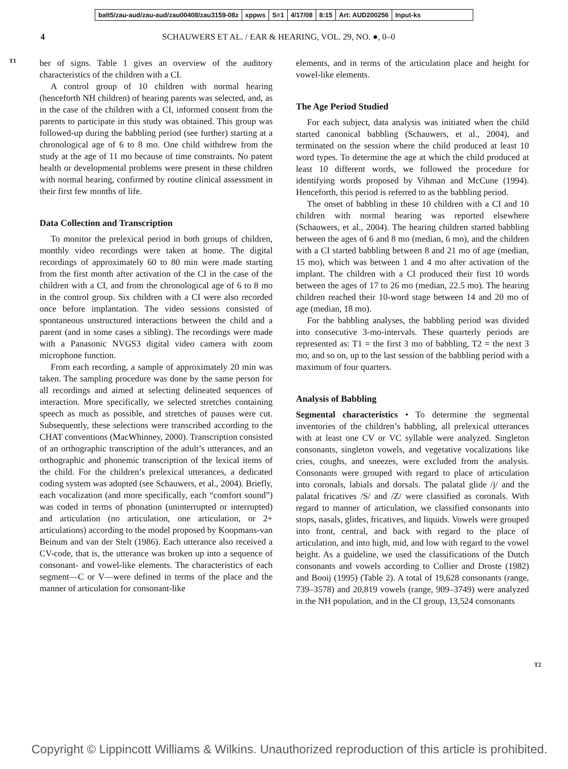balt5/zau-aud/zau-aud/zau00408/zau3159-08z xppws S=1 4/17/08 8:15 Art: AUD200256 Input-ks
4 SCHAUWERS ET AL. / EAR & HEARING, VOL. 29, NO. ●, 0–0
T1
ber of signs. Table 1 gives an overview of the auditory characteristics of the children with a CI.
A control group of 10 children with normal hearing (henceforth NH children) of hearing parents was selected, and, as in the case of the children with a CI, informed consent from the parents to participate in this study was obtained. This group was followed-up during the babbling period (see further) starting at a chronological age of 6 to 8 mo. One child withdrew from the study at the age of 11 mo because of time constraints. No patent health or developmental problems were present in these children with normal hearing, confirmed by routine clinical assessment in their first few months of life.
Data Collection and Transcription
To monitor the prelexical period in both groups of children, monthly video recordings were taken at home. The digital recordings of approximately 60 to 80 min were made starting from the first month after activation of the CI in the case of the children with a CI, and from the chronological age of 6 to 8 mo in the control group. Six children with a CI were also recorded once before implantation. The video sessions consisted of spontaneous unstructured interactions between the child and a parent (and in some cases a sibling). The recordings were made with a Panasonic NVGS3 digital video camera with zoom microphone function.
From each recording, a sample of approximately 20 min was taken. The sampling procedure was done by the same person for all recordings and aimed at selecting delineated sequences of interaction. More specifically, we selected stretches containing speech as much as possible, and stretches of pauses were cut. Subsequently, these selections were transcribed according to the CHAT conventions (MacWhinney, 2000). Transcription consisted of an orthographic transcription of the adult’s utterances, and an orthographic and phonemic transcription of the lexical items of the child. For the children’s prelexical utterances, a dedicated coding system was adopted (see Schauwers, et al., 2004). Briefly, each vocalization (and more specifically, each “comfort sound”) was coded in terms of phonation (uninterrupted or interrupted) and articulation (no articulation, one articulation, or 2+ articulations) according to the model proposed by Koopmans-van Beinum and van der Stelt (1986). Each utterance also received a CV-code, that is, the utterance was broken up into a sequence of consonant- and vowel-like elements. The characteristics of each segment—C or V—were defined in terms of the place and the manner of articulation for consonant-like
elements, and in terms of the articulation place and height for vowel-like elements.
The Age Period Studied
For each subject, data analysis was initiated when the child started canonical babbling (Schauwers, et al., 2004), and terminated on the session where the child produced at least 10 word types. To determine the age at which the child produced at least 10 different words, we followed the procedure for identifying words proposed by Vihman and McCune (1994). Henceforth, this period is referred to as the babbling period.
The onset of babbling in these 10 children with a CI and 10 children with normal hearing was reported elsewhere (Schauwers, et al., 2004). The hearing children started babbling between the ages of 6 and 8 mo (median, 6 mo), and the children with a CI started babbling between 8 and 21 mo of age (median, 15 mo), which was between 1 and 4 mo after activation of the implant. The children with a CI produced their first 10 words between the ages of 17 to 26 mo (median, 22.5 mo). The hearing children reached their 10-word stage between 14 and 20 mo of age (median, 18 mo).
For the babbling analyses, the babbling period was divided into consecutive 3-mo-intervals. These quarterly periods are represented as: T1 = the first 3 mo of babbling, T2 = the next 3 mo, and so on, up to the last session of the babbling period with a maximum of four quarters.
Analysis of Babbling
Segmental characteristics • To determine the segmental inventories of the children’s babbling, all prelexical utterances with at least one CV or VC syllable were analyzed. Singleton consonants, singleton vowels, and vegetative vocalizations like cries, coughs, and sneezes, were excluded from the analysis. Consonants were grouped with regard to place of articulation into coronals, labials and dorsals. The palatal glide /j/ and the palatal fricatives /S/ and /Z/ were classified as coronals. With regard to manner of articulation, we classified consonants into stops, nasals, glides, fricatives, and liquids. Vowels were grouped into front, central, and back with regard to the place of articulation, and into high, mid, and low with regard to the vowel height. As a guideline, we used the classifications of the Dutch consonants and vowels according to Collier and Droste (1982) and Booij (1995) (Table 2). A total of 19,628 consonants (range, 739–3578) and 20,819 vowels (range, 909–3749) were analyzed in the NH population, and in the CI group, 13,524 consonants
T2
Copyright © Lippincott Williams & Wilkins. Unauthorized reproduction of this article is prohibited.